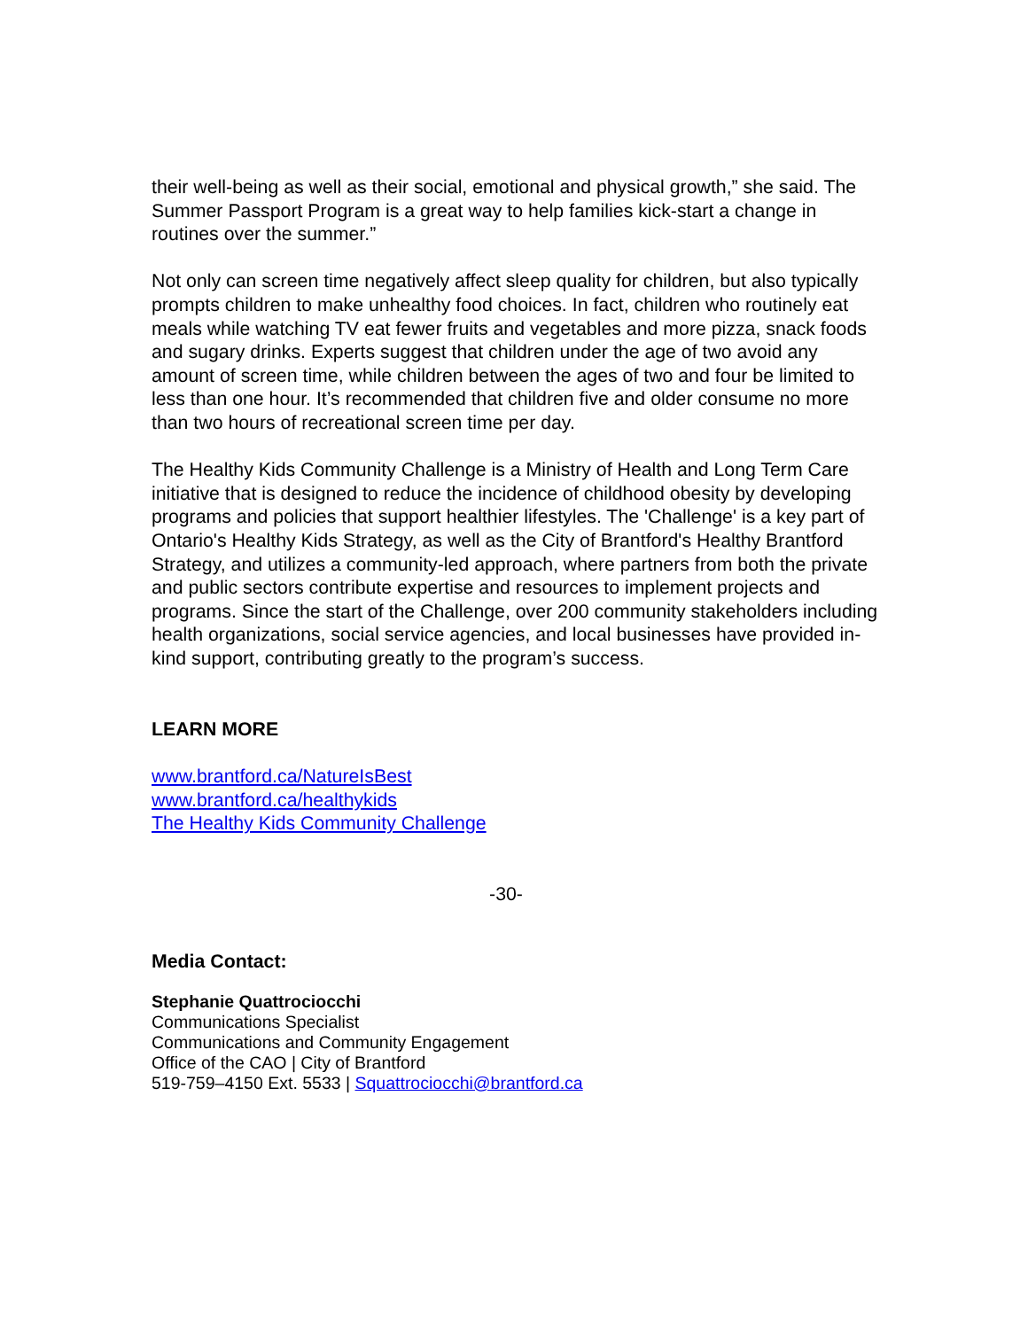their well-being as well as their social, emotional and physical growth,” she said. The Summer Passport Program is a great way to help families kick-start a change in routines over the summer.”
Not only can screen time negatively affect sleep quality for children, but also typically prompts children to make unhealthy food choices. In fact, children who routinely eat meals while watching TV eat fewer fruits and vegetables and more pizza, snack foods and sugary drinks. Experts suggest that children under the age of two avoid any amount of screen time, while children between the ages of two and four be limited to less than one hour. It’s recommended that children five and older consume no more than two hours of recreational screen time per day.
The Healthy Kids Community Challenge is a Ministry of Health and Long Term Care initiative that is designed to reduce the incidence of childhood obesity by developing programs and policies that support healthier lifestyles. The 'Challenge' is a key part of Ontario's Healthy Kids Strategy, as well as the City of Brantford's Healthy Brantford Strategy, and utilizes a community-led approach, where partners from both the private and public sectors contribute expertise and resources to implement projects and programs. Since the start of the Challenge, over 200 community stakeholders including health organizations, social service agencies, and local businesses have provided in-kind support, contributing greatly to the program’s success.
LEARN MORE
www.brantford.ca/NatureIsBest
www.brantford.ca/healthykids
The Healthy Kids Community Challenge
-30-
Media Contact:
Stephanie Quattrociocchi
Communications Specialist
Communications and Community Engagement
Office of the CAO | City of Brantford
519-759–4150 Ext. 5533 | Squattrociocchi@brantford.ca